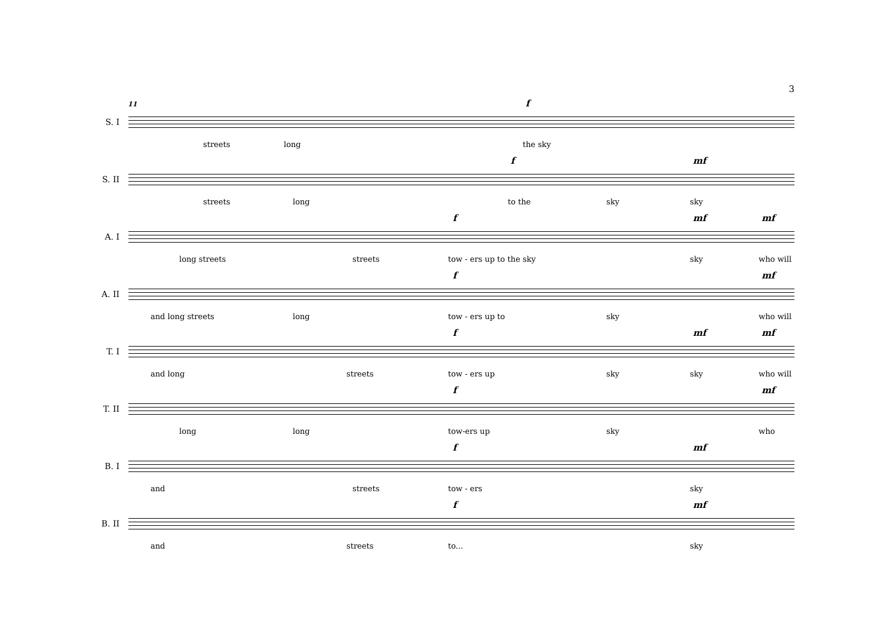3
11
S. I
f
streets long the sky
S. II
f mf
streets long to the sky sky
A. I
f mf mf
long streets streets tow - ers up to the sky sky who will
A. II
f mf
and long streets long tow - ers up to sky who will
T. I
f mf mf
and long streets tow - ers up sky sky who will
T. II
f mf
long long tow-ers up sky who
B. I
f mf
and streets tow - ers sky
B. II
f mf
and streets to... sky